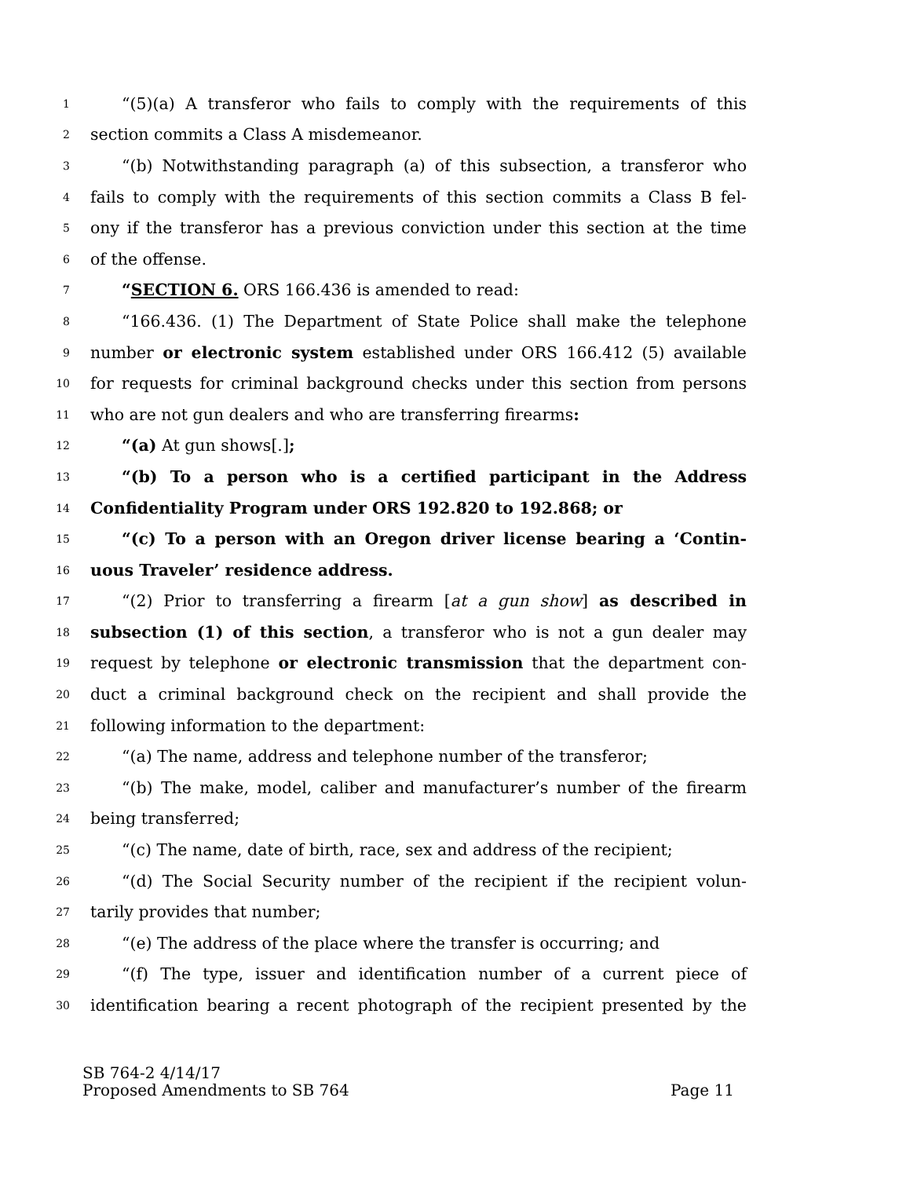1 “(5)(a) A transferor who fails to comply with the requirements of this
2 section commits a Class A misdemeanor.
3 “(b) Notwithstanding paragraph (a) of this subsection, a transferor who
4 fails to comply with the requirements of this section commits a Class B fel-
5 ony if the transferor has a previous conviction under this section at the time
6 of the offense.
7 “SECTION 6. ORS 166.436 is amended to read:
8 “166.436. (1) The Department of State Police shall make the telephone
9 number or electronic system established under ORS 166.412 (5) available
10 for requests for criminal background checks under this section from persons
11 who are not gun dealers and who are transferring firearms:
12 “(a) At gun shows[.];
13 “(b) To a person who is a certified participant in the Address
14 Confidentiality Program under ORS 192.820 to 192.868; or
15 “(c) To a person with an Oregon driver license bearing a ‘Contin-
16 uous Traveler’ residence address.
17 “(2) Prior to transferring a firearm [at a gun show] as described in
18 subsection (1) of this section, a transferor who is not a gun dealer may
19 request by telephone or electronic transmission that the department con-
20 duct a criminal background check on the recipient and shall provide the
21 following information to the department:
22 “(a) The name, address and telephone number of the transferor;
23 “(b) The make, model, caliber and manufacturer’s number of the firearm
24 being transferred;
25 “(c) The name, date of birth, race, sex and address of the recipient;
26 “(d) The Social Security number of the recipient if the recipient volun-
27 tarily provides that number;
28 “(e) The address of the place where the transfer is occurring; and
29 “(f) The type, issuer and identification number of a current piece of
30 identification bearing a recent photograph of the recipient presented by the
SB 764-2 4/14/17
Proposed Amendments to SB 764 Page 11